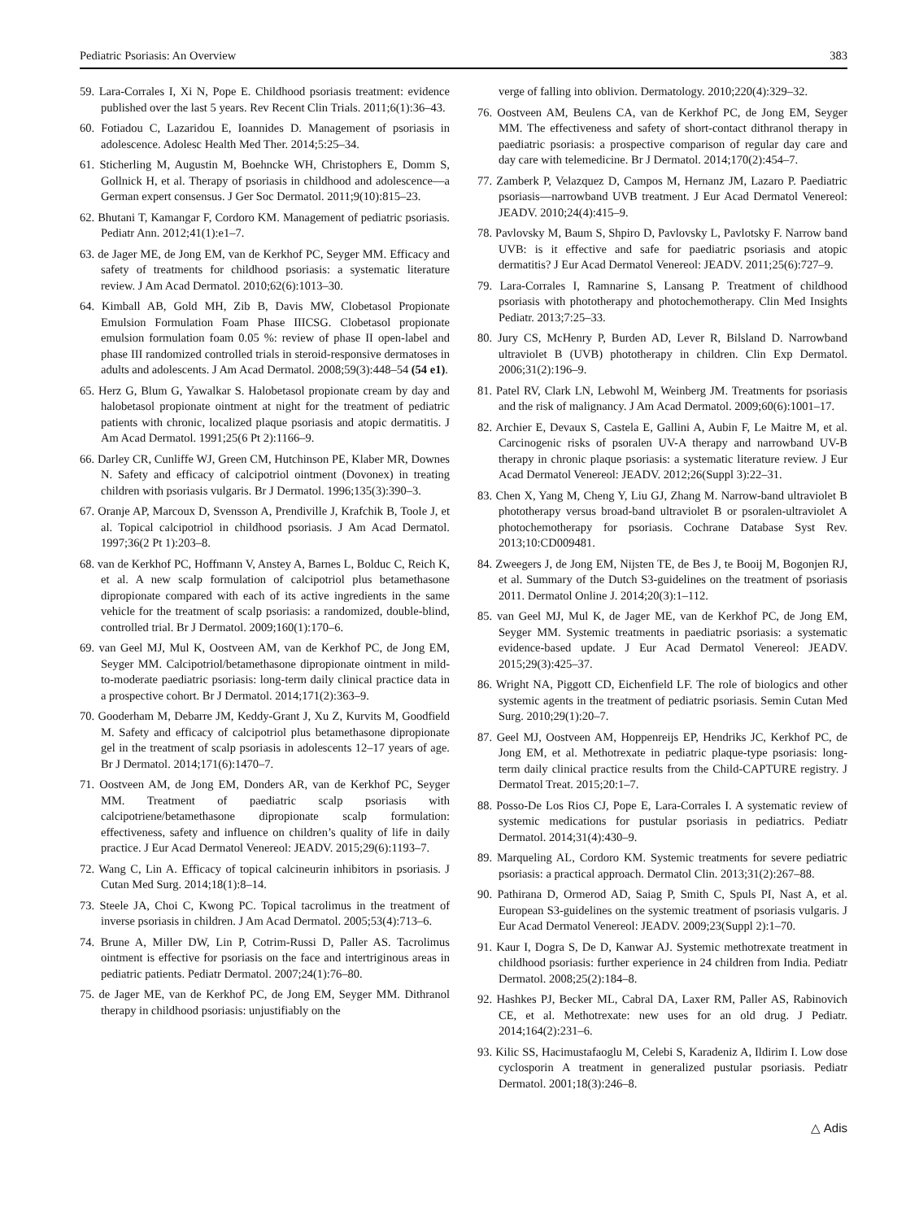Pediatric Psoriasis: An Overview 383
59. Lara-Corrales I, Xi N, Pope E. Childhood psoriasis treatment: evidence published over the last 5 years. Rev Recent Clin Trials. 2011;6(1):36–43.
60. Fotiadou C, Lazaridou E, Ioannides D. Management of psoriasis in adolescence. Adolesc Health Med Ther. 2014;5:25–34.
61. Sticherling M, Augustin M, Boehncke WH, Christophers E, Domm S, Gollnick H, et al. Therapy of psoriasis in childhood and adolescence—a German expert consensus. J Ger Soc Dermatol. 2011;9(10):815–23.
62. Bhutani T, Kamangar F, Cordoro KM. Management of pediatric psoriasis. Pediatr Ann. 2012;41(1):e1–7.
63. de Jager ME, de Jong EM, van de Kerkhof PC, Seyger MM. Efficacy and safety of treatments for childhood psoriasis: a systematic literature review. J Am Acad Dermatol. 2010;62(6):1013–30.
64. Kimball AB, Gold MH, Zib B, Davis MW, Clobetasol Propionate Emulsion Formulation Foam Phase IIICSG. Clobetasol propionate emulsion formulation foam 0.05 %: review of phase II open-label and phase III randomized controlled trials in steroid-responsive dermatoses in adults and adolescents. J Am Acad Dermatol. 2008;59(3):448–54 (54 e1).
65. Herz G, Blum G, Yawalkar S. Halobetasol propionate cream by day and halobetasol propionate ointment at night for the treatment of pediatric patients with chronic, localized plaque psoriasis and atopic dermatitis. J Am Acad Dermatol. 1991;25(6 Pt 2):1166–9.
66. Darley CR, Cunliffe WJ, Green CM, Hutchinson PE, Klaber MR, Downes N. Safety and efficacy of calcipotriol ointment (Dovonex) in treating children with psoriasis vulgaris. Br J Dermatol. 1996;135(3):390–3.
67. Oranje AP, Marcoux D, Svensson A, Prendiville J, Krafchik B, Toole J, et al. Topical calcipotriol in childhood psoriasis. J Am Acad Dermatol. 1997;36(2 Pt 1):203–8.
68. van de Kerkhof PC, Hoffmann V, Anstey A, Barnes L, Bolduc C, Reich K, et al. A new scalp formulation of calcipotriol plus betamethasone dipropionate compared with each of its active ingredients in the same vehicle for the treatment of scalp psoriasis: a randomized, double-blind, controlled trial. Br J Dermatol. 2009;160(1):170–6.
69. van Geel MJ, Mul K, Oostveen AM, van de Kerkhof PC, de Jong EM, Seyger MM. Calcipotriol/betamethasone dipropionate ointment in mild-to-moderate paediatric psoriasis: long-term daily clinical practice data in a prospective cohort. Br J Dermatol. 2014;171(2):363–9.
70. Gooderham M, Debarre JM, Keddy-Grant J, Xu Z, Kurvits M, Goodfield M. Safety and efficacy of calcipotriol plus betamethasone dipropionate gel in the treatment of scalp psoriasis in adolescents 12–17 years of age. Br J Dermatol. 2014;171(6):1470–7.
71. Oostveen AM, de Jong EM, Donders AR, van de Kerkhof PC, Seyger MM. Treatment of paediatric scalp psoriasis with calcipotriene/betamethasone dipropionate scalp formulation: effectiveness, safety and influence on children’s quality of life in daily practice. J Eur Acad Dermatol Venereol: JEADV. 2015;29(6):1193–7.
72. Wang C, Lin A. Efficacy of topical calcineurin inhibitors in psoriasis. J Cutan Med Surg. 2014;18(1):8–14.
73. Steele JA, Choi C, Kwong PC. Topical tacrolimus in the treatment of inverse psoriasis in children. J Am Acad Dermatol. 2005;53(4):713–6.
74. Brune A, Miller DW, Lin P, Cotrim-Russi D, Paller AS. Tacrolimus ointment is effective for psoriasis on the face and intertriginous areas in pediatric patients. Pediatr Dermatol. 2007;24(1):76–80.
75. de Jager ME, van de Kerkhof PC, de Jong EM, Seyger MM. Dithranol therapy in childhood psoriasis: unjustifiably on the
verge of falling into oblivion. Dermatology. 2010;220(4):329–32.
76. Oostveen AM, Beulens CA, van de Kerkhof PC, de Jong EM, Seyger MM. The effectiveness and safety of short-contact dithranol therapy in paediatric psoriasis: a prospective comparison of regular day care and day care with telemedicine. Br J Dermatol. 2014;170(2):454–7.
77. Zamberk P, Velazquez D, Campos M, Hernanz JM, Lazaro P. Paediatric psoriasis—narrowband UVB treatment. J Eur Acad Dermatol Venereol: JEADV. 2010;24(4):415–9.
78. Pavlovsky M, Baum S, Shpiro D, Pavlovsky L, Pavlotsky F. Narrow band UVB: is it effective and safe for paediatric psoriasis and atopic dermatitis? J Eur Acad Dermatol Venereol: JEADV. 2011;25(6):727–9.
79. Lara-Corrales I, Ramnarine S, Lansang P. Treatment of childhood psoriasis with phototherapy and photochemotherapy. Clin Med Insights Pediatr. 2013;7:25–33.
80. Jury CS, McHenry P, Burden AD, Lever R, Bilsland D. Narrowband ultraviolet B (UVB) phototherapy in children. Clin Exp Dermatol. 2006;31(2):196–9.
81. Patel RV, Clark LN, Lebwohl M, Weinberg JM. Treatments for psoriasis and the risk of malignancy. J Am Acad Dermatol. 2009;60(6):1001–17.
82. Archier E, Devaux S, Castela E, Gallini A, Aubin F, Le Maitre M, et al. Carcinogenic risks of psoralen UV-A therapy and narrowband UV-B therapy in chronic plaque psoriasis: a systematic literature review. J Eur Acad Dermatol Venereol: JEADV. 2012;26(Suppl 3):22–31.
83. Chen X, Yang M, Cheng Y, Liu GJ, Zhang M. Narrow-band ultraviolet B phototherapy versus broad-band ultraviolet B or psoralen-ultraviolet A photochemotherapy for psoriasis. Cochrane Database Syst Rev. 2013;10:CD009481.
84. Zweegers J, de Jong EM, Nijsten TE, de Bes J, te Booij M, Bogonjen RJ, et al. Summary of the Dutch S3-guidelines on the treatment of psoriasis 2011. Dermatol Online J. 2014;20(3):1–112.
85. van Geel MJ, Mul K, de Jager ME, van de Kerkhof PC, de Jong EM, Seyger MM. Systemic treatments in paediatric psoriasis: a systematic evidence-based update. J Eur Acad Dermatol Venereol: JEADV. 2015;29(3):425–37.
86. Wright NA, Piggott CD, Eichenfield LF. The role of biologics and other systemic agents in the treatment of pediatric psoriasis. Semin Cutan Med Surg. 2010;29(1):20–7.
87. Geel MJ, Oostveen AM, Hoppenreijs EP, Hendriks JC, Kerkhof PC, de Jong EM, et al. Methotrexate in pediatric plaque-type psoriasis: long-term daily clinical practice results from the Child-CAPTURE registry. J Dermatol Treat. 2015;20:1–7.
88. Posso-De Los Rios CJ, Pope E, Lara-Corrales I. A systematic review of systemic medications for pustular psoriasis in pediatrics. Pediatr Dermatol. 2014;31(4):430–9.
89. Marqueling AL, Cordoro KM. Systemic treatments for severe pediatric psoriasis: a practical approach. Dermatol Clin. 2013;31(2):267–88.
90. Pathirana D, Ormerod AD, Saiag P, Smith C, Spuls PI, Nast A, et al. European S3-guidelines on the systemic treatment of psoriasis vulgaris. J Eur Acad Dermatol Venereol: JEADV. 2009;23(Suppl 2):1–70.
91. Kaur I, Dogra S, De D, Kanwar AJ. Systemic methotrexate treatment in childhood psoriasis: further experience in 24 children from India. Pediatr Dermatol. 2008;25(2):184–8.
92. Hashkes PJ, Becker ML, Cabral DA, Laxer RM, Paller AS, Rabinovich CE, et al. Methotrexate: new uses for an old drug. J Pediatr. 2014;164(2):231–6.
93. Kilic SS, Hacimustafaoglu M, Celebi S, Karadeniz A, Ildirim I. Low dose cyclosporin A treatment in generalized pustular psoriasis. Pediatr Dermatol. 2001;18(3):246–8.
△ Adis